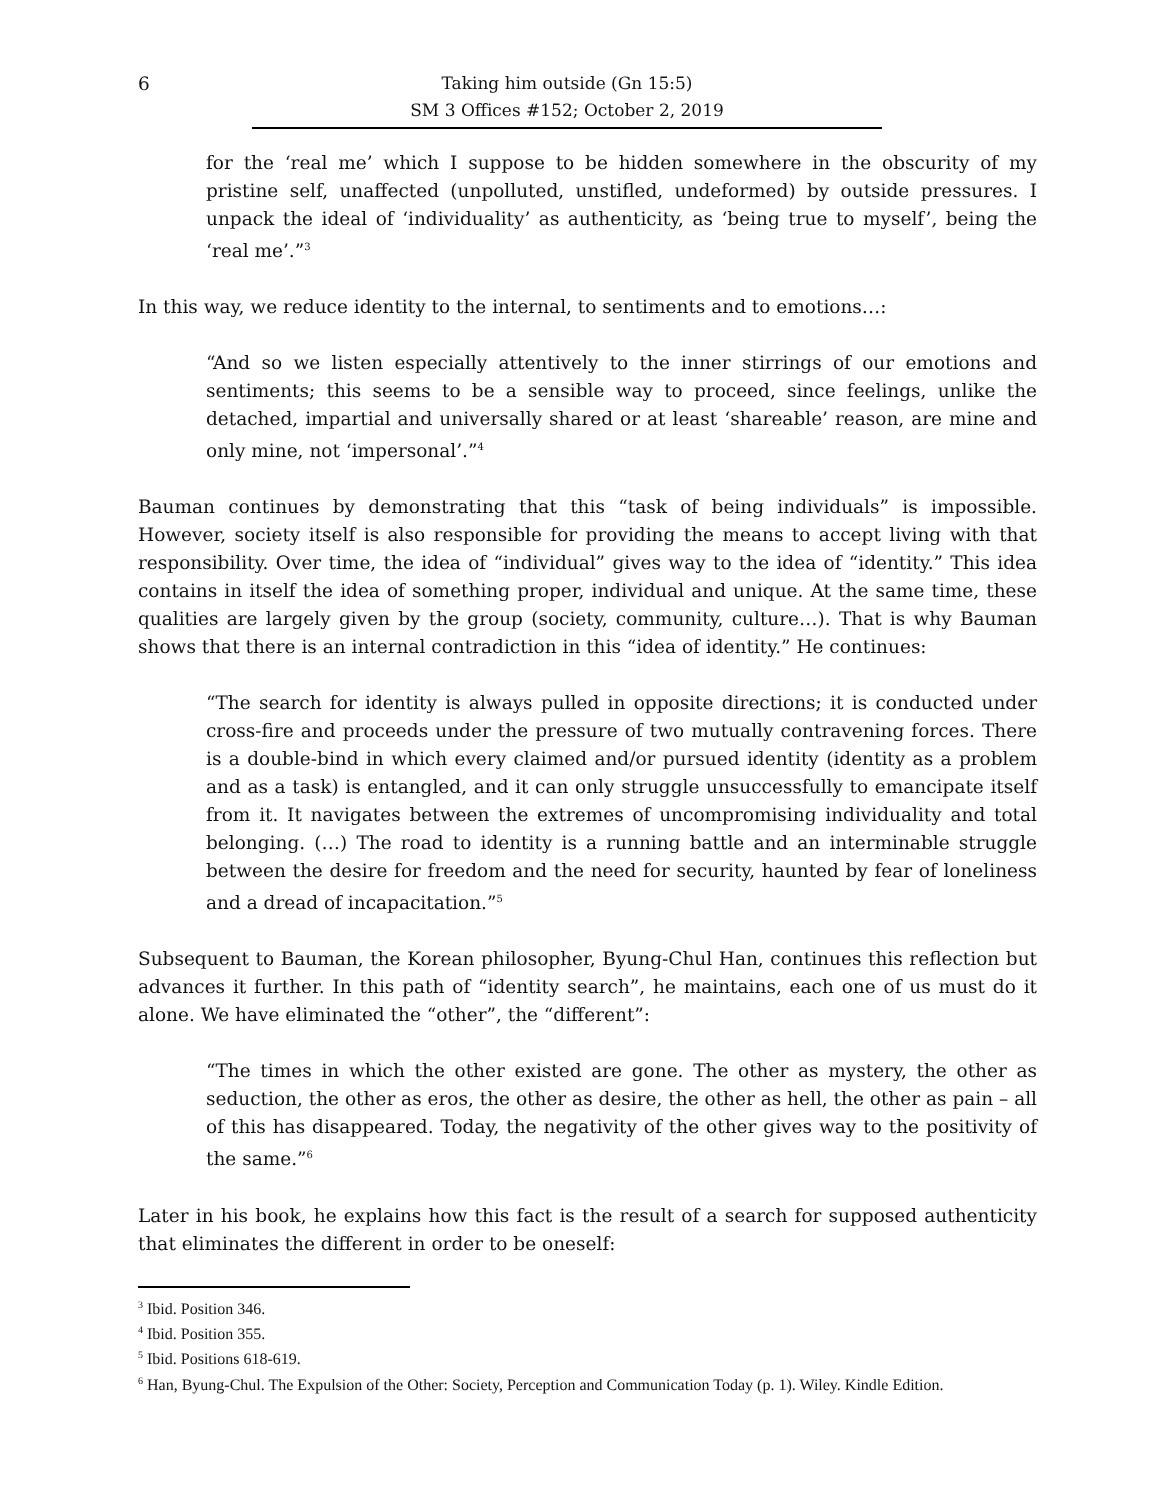6
Taking him outside (Gn 15:5)
SM 3 Offices #152; October 2, 2019
for the ‘real me’ which I suppose to be hidden somewhere in the obscurity of my pristine self, unaffected (unpolluted, unstifled, undeformed) by outside pressures. I unpack the ideal of ‘individuality’ as authenticity, as ‘being true to myself’, being the ‘real me’.”<sup>3</sup>
In this way, we reduce identity to the internal, to sentiments and to emotions…:
“And so we listen especially attentively to the inner stirrings of our emotions and sentiments; this seems to be a sensible way to proceed, since feelings, unlike the detached, impartial and universally shared or at least ‘shareable’ reason, are mine and only mine, not ‘impersonal’.”<sup>4</sup>
Bauman continues by demonstrating that this “task of being individuals” is impossible. However, society itself is also responsible for providing the means to accept living with that responsibility. Over time, the idea of “individual” gives way to the idea of “identity.” This idea contains in itself the idea of something proper, individual and unique. At the same time, these qualities are largely given by the group (society, community, culture…). That is why Bauman shows that there is an internal contradiction in this “idea of identity.” He continues:
“The search for identity is always pulled in opposite directions; it is conducted under cross-fire and proceeds under the pressure of two mutually contravening forces. There is a double-bind in which every claimed and/or pursued identity (identity as a problem and as a task) is entangled, and it can only struggle unsuccessfully to emancipate itself from it. It navigates between the extremes of uncompromising individuality and total belonging. (…) The road to identity is a running battle and an interminable struggle between the desire for freedom and the need for security, haunted by fear of loneliness and a dread of incapacitation.”<sup>5</sup>
Subsequent to Bauman, the Korean philosopher, Byung-Chul Han, continues this reflection but advances it further. In this path of “identity search”, he maintains, each one of us must do it alone. We have eliminated the “other”, the “different”:
“The times in which the other existed are gone. The other as mystery, the other as seduction, the other as eros, the other as desire, the other as hell, the other as pain – all of this has disappeared. Today, the negativity of the other gives way to the positivity of the same.”<sup>6</sup>
Later in his book, he explains how this fact is the result of a search for supposed authenticity that eliminates the different in order to be oneself:
<sup>3</sup> Ibid. Position 346.
<sup>4</sup> Ibid. Position 355.
<sup>5</sup> Ibid. Positions 618-619.
<sup>6</sup> Han, Byung-Chul. The Expulsion of the Other: Society, Perception and Communication Today (p. 1). Wiley. Kindle Edition.